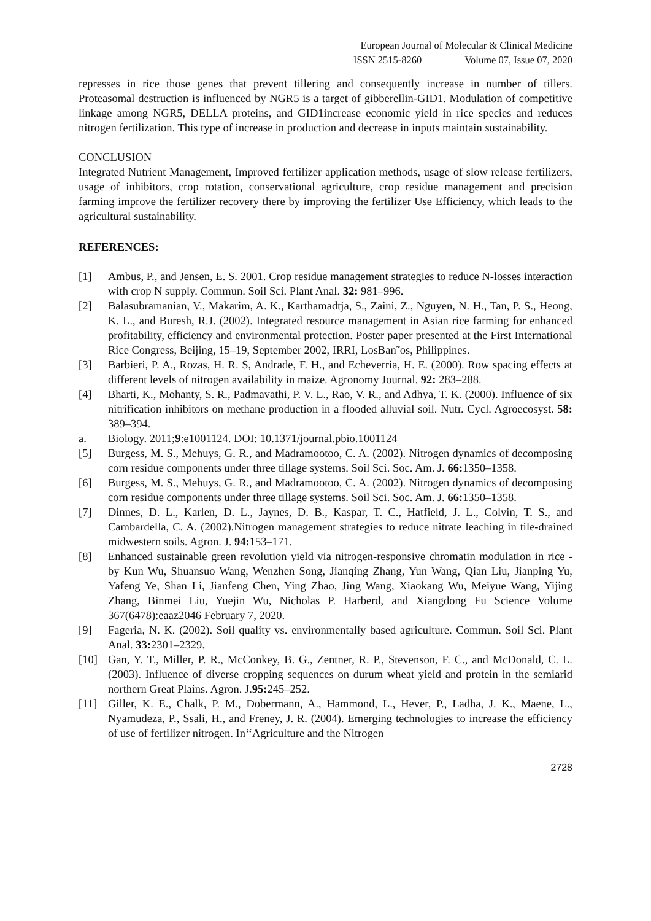European Journal of Molecular & Clinical Medicine
ISSN 2515-8260 Volume 07, Issue 07, 2020
represses in rice those genes that prevent tillering and consequently increase in number of tillers. Proteasomal destruction is influenced by NGR5 is a target of gibberellin-GID1. Modulation of competitive linkage among NGR5, DELLA proteins, and GID1increase economic yield in rice species and reduces nitrogen fertilization. This type of increase in production and decrease in inputs maintain sustainability.
CONCLUSION
Integrated Nutrient Management, Improved fertilizer application methods, usage of slow release fertilizers, usage of inhibitors, crop rotation, conservational agriculture, crop residue management and precision farming improve the fertilizer recovery there by improving the fertilizer Use Efficiency, which leads to the agricultural sustainability.
REFERENCES:
[1] Ambus, P., and Jensen, E. S. 2001. Crop residue management strategies to reduce N-losses interaction with crop N supply. Commun. Soil Sci. Plant Anal. 32: 981–996.
[2] Balasubramanian, V., Makarim, A. K., Karthamadtja, S., Zaini, Z., Nguyen, N. H., Tan, P. S., Heong, K. L., and Buresh, R.J. (2002). Integrated resource management in Asian rice farming for enhanced profitability, efficiency and environmental protection. Poster paper presented at the First International Rice Congress, Beijing, 15–19, September 2002, IRRI, LosBan˜os, Philippines.
[3] Barbieri, P. A., Rozas, H. R. S, Andrade, F. H., and Echeverria, H. E. (2000). Row spacing effects at different levels of nitrogen availability in maize. Agronomy Journal. 92: 283–288.
[4] Bharti, K., Mohanty, S. R., Padmavathi, P. V. L., Rao, V. R., and Adhya, T. K. (2000). Influence of six nitrification inhibitors on methane production in a flooded alluvial soil. Nutr. Cycl. Agroecosyst. 58: 389–394.
a. Biology. 2011;9:e1001124. DOI: 10.1371/journal.pbio.1001124
[5] Burgess, M. S., Mehuys, G. R., and Madramootoo, C. A. (2002). Nitrogen dynamics of decomposing corn residue components under three tillage systems. Soil Sci. Soc. Am. J. 66: 1350–1358.
[6] Burgess, M. S., Mehuys, G. R., and Madramootoo, C. A. (2002). Nitrogen dynamics of decomposing corn residue components under three tillage systems. Soil Sci. Soc. Am. J. 66: 1350–1358.
[7] Dinnes, D. L., Karlen, D. L., Jaynes, D. B., Kaspar, T. C., Hatfield, J. L., Colvin, T. S., and Cambardella, C. A. (2002).Nitrogen management strategies to reduce nitrate leaching in tile-drained midwestern soils. Agron. J. 94: 153–171.
[8] Enhanced sustainable green revolution yield via nitrogen-responsive chromatin modulation in rice - by Kun Wu, Shuansuo Wang, Wenzhen Song, Jianqing Zhang, Yun Wang, Qian Liu, Jianping Yu, Yafeng Ye, Shan Li, Jianfeng Chen, Ying Zhao, Jing Wang, Xiaokang Wu, Meiyue Wang, Yijing Zhang, Binmei Liu, Yuejin Wu, Nicholas P. Harberd, and Xiangdong Fu Science Volume 367(6478):eaaz2046 February 7, 2020.
[9] Fageria, N. K. (2002). Soil quality vs. environmentally based agriculture. Commun. Soil Sci. Plant Anal. 33: 2301–2329.
[10] Gan, Y. T., Miller, P. R., McConkey, B. G., Zentner, R. P., Stevenson, F. C., and McDonald, C. L. (2003). Influence of diverse cropping sequences on durum wheat yield and protein in the semiarid northern Great Plains. Agron. J.95: 245–252.
[11] Giller, K. E., Chalk, P. M., Dobermann, A., Hammond, L., Hever, P., Ladha, J. K., Maene, L., Nyamudeza, P., Ssali, H., and Freney, J. R. (2004). Emerging technologies to increase the efficiency of use of fertilizer nitrogen. In‘‘Agriculture and the Nitrogen
2728